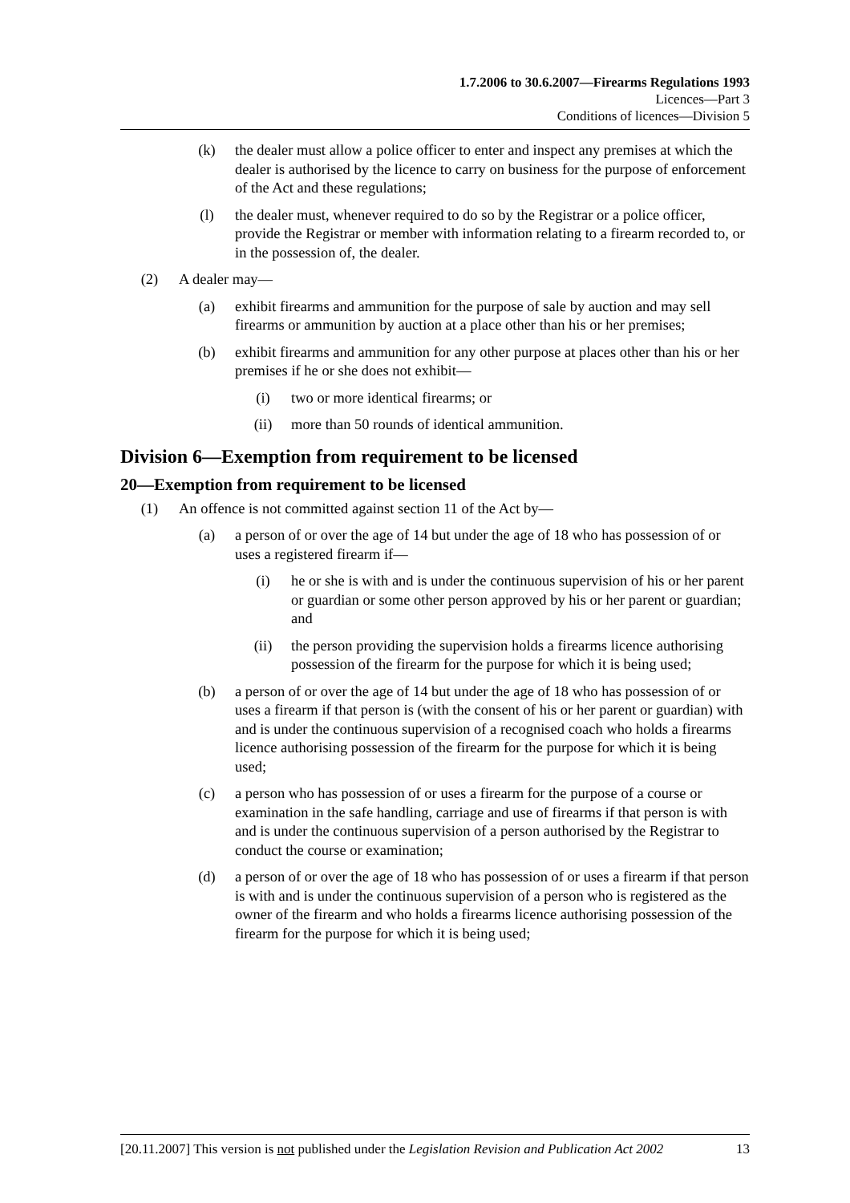1.7.2006 to 30.6.2007—Firearms Regulations 1993
Licences—Part 3
Conditions of licences—Division 5
(k) the dealer must allow a police officer to enter and inspect any premises at which the dealer is authorised by the licence to carry on business for the purpose of enforcement of the Act and these regulations;
(l) the dealer must, whenever required to do so by the Registrar or a police officer, provide the Registrar or member with information relating to a firearm recorded to, or in the possession of, the dealer.
(2) A dealer may—
(a) exhibit firearms and ammunition for the purpose of sale by auction and may sell firearms or ammunition by auction at a place other than his or her premises;
(b) exhibit firearms and ammunition for any other purpose at places other than his or her premises if he or she does not exhibit—
(i) two or more identical firearms; or
(ii) more than 50 rounds of identical ammunition.
Division 6—Exemption from requirement to be licensed
20—Exemption from requirement to be licensed
(1) An offence is not committed against section 11 of the Act by—
(a) a person of or over the age of 14 but under the age of 18 who has possession of or uses a registered firearm if—
(i) he or she is with and is under the continuous supervision of his or her parent or guardian or some other person approved by his or her parent or guardian; and
(ii) the person providing the supervision holds a firearms licence authorising possession of the firearm for the purpose for which it is being used;
(b) a person of or over the age of 14 but under the age of 18 who has possession of or uses a firearm if that person is (with the consent of his or her parent or guardian) with and is under the continuous supervision of a recognised coach who holds a firearms licence authorising possession of the firearm for the purpose for which it is being used;
(c) a person who has possession of or uses a firearm for the purpose of a course or examination in the safe handling, carriage and use of firearms if that person is with and is under the continuous supervision of a person authorised by the Registrar to conduct the course or examination;
(d) a person of or over the age of 18 who has possession of or uses a firearm if that person is with and is under the continuous supervision of a person who is registered as the owner of the firearm and who holds a firearms licence authorising possession of the firearm for the purpose for which it is being used;
[20.11.2007] This version is not published under the Legislation Revision and Publication Act 2002 13